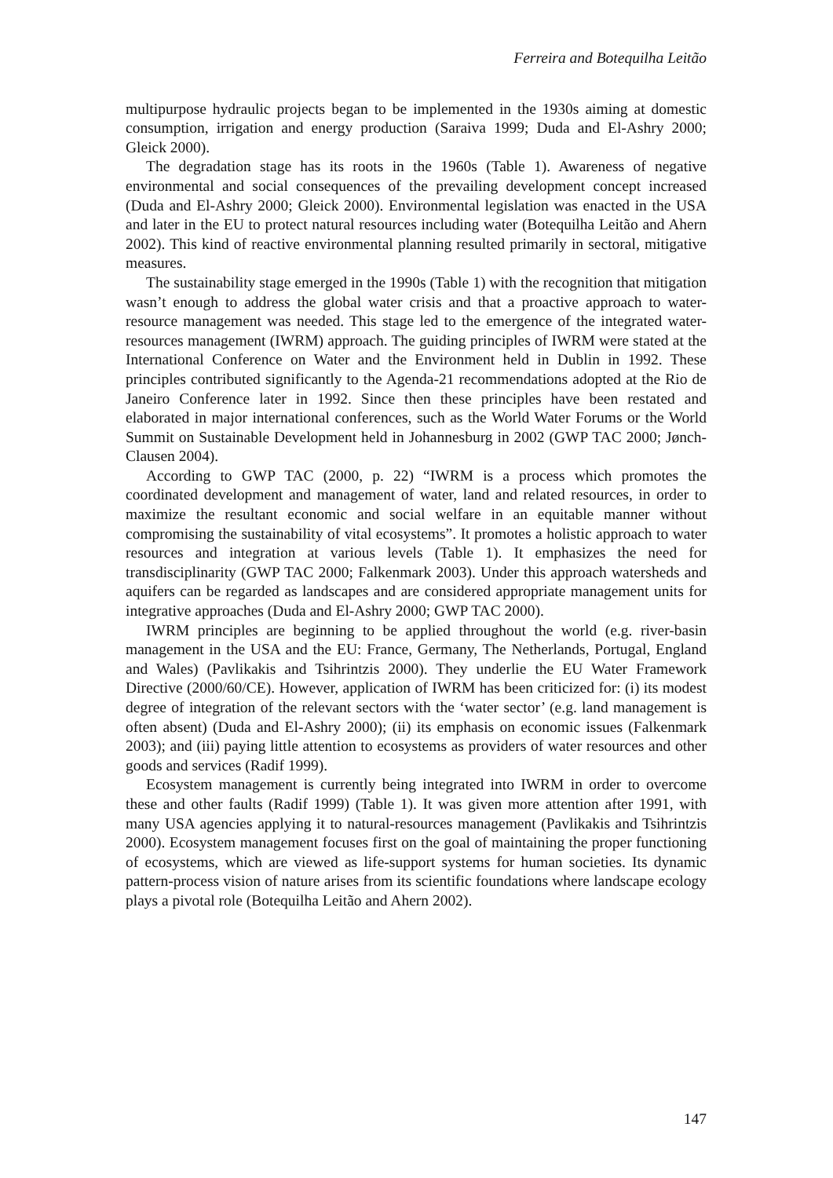Ferreira and Botequilha Leitão
multipurpose hydraulic projects began to be implemented in the 1930s aiming at domestic consumption, irrigation and energy production (Saraiva 1999; Duda and El-Ashry 2000; Gleick 2000).
The degradation stage has its roots in the 1960s (Table 1). Awareness of negative environmental and social consequences of the prevailing development concept increased (Duda and El-Ashry 2000; Gleick 2000). Environmental legislation was enacted in the USA and later in the EU to protect natural resources including water (Botequilha Leitão and Ahern 2002). This kind of reactive environmental planning resulted primarily in sectoral, mitigative measures.
The sustainability stage emerged in the 1990s (Table 1) with the recognition that mitigation wasn’t enough to address the global water crisis and that a proactive approach to water-resource management was needed. This stage led to the emergence of the integrated water-resources management (IWRM) approach. The guiding principles of IWRM were stated at the International Conference on Water and the Environment held in Dublin in 1992. These principles contributed significantly to the Agenda-21 recommendations adopted at the Rio de Janeiro Conference later in 1992. Since then these principles have been restated and elaborated in major international conferences, such as the World Water Forums or the World Summit on Sustainable Development held in Johannesburg in 2002 (GWP TAC 2000; Jønch-Clausen 2004).
According to GWP TAC (2000, p. 22) “IWRM is a process which promotes the coordinated development and management of water, land and related resources, in order to maximize the resultant economic and social welfare in an equitable manner without compromising the sustainability of vital ecosystems”. It promotes a holistic approach to water resources and integration at various levels (Table 1). It emphasizes the need for transdisciplinarity (GWP TAC 2000; Falkenmark 2003). Under this approach watersheds and aquifers can be regarded as landscapes and are considered appropriate management units for integrative approaches (Duda and El-Ashry 2000; GWP TAC 2000).
IWRM principles are beginning to be applied throughout the world (e.g. river-basin management in the USA and the EU: France, Germany, The Netherlands, Portugal, England and Wales) (Pavlikakis and Tsihrintzis 2000). They underlie the EU Water Framework Directive (2000/60/CE). However, application of IWRM has been criticized for: (i) its modest degree of integration of the relevant sectors with the ‘water sector’ (e.g. land management is often absent) (Duda and El-Ashry 2000); (ii) its emphasis on economic issues (Falkenmark 2003); and (iii) paying little attention to ecosystems as providers of water resources and other goods and services (Radif 1999).
Ecosystem management is currently being integrated into IWRM in order to overcome these and other faults (Radif 1999) (Table 1). It was given more attention after 1991, with many USA agencies applying it to natural-resources management (Pavlikakis and Tsihrintzis 2000). Ecosystem management focuses first on the goal of maintaining the proper functioning of ecosystems, which are viewed as life-support systems for human societies. Its dynamic pattern-process vision of nature arises from its scientific foundations where landscape ecology plays a pivotal role (Botequilha Leitão and Ahern 2002).
147